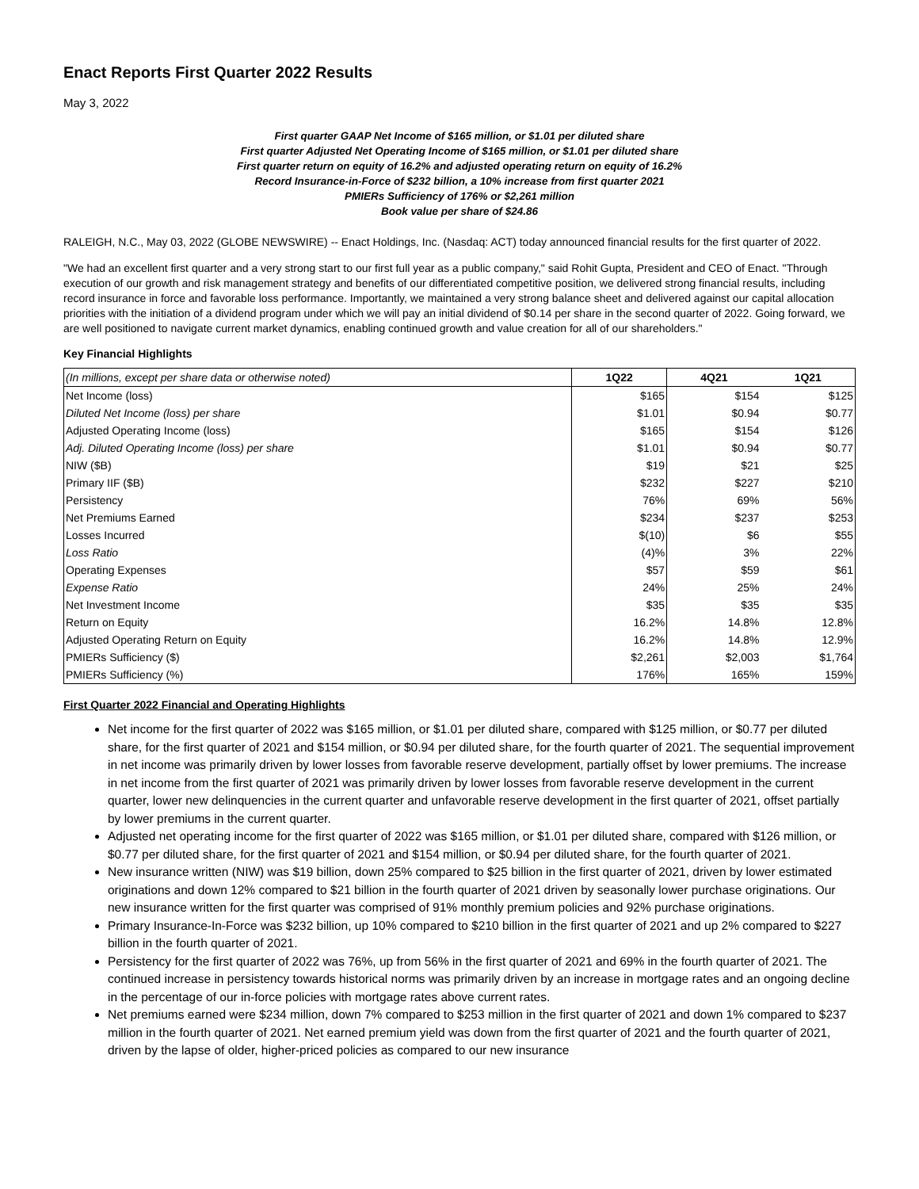Enact Reports First Quarter 2022 Results
May 3, 2022
First quarter GAAP Net Income of $165 million, or $1.01 per diluted share
First quarter Adjusted Net Operating Income of $165 million, or $1.01 per diluted share
First quarter return on equity of 16.2% and adjusted operating return on equity of 16.2%
Record Insurance-in-Force of $232 billion, a 10% increase from first quarter 2021
PMIERs Sufficiency of 176% or $2,261 million
Book value per share of $24.86
RALEIGH, N.C., May 03, 2022 (GLOBE NEWSWIRE) -- Enact Holdings, Inc. (Nasdaq: ACT) today announced financial results for the first quarter of 2022.
"We had an excellent first quarter and a very strong start to our first full year as a public company," said Rohit Gupta, President and CEO of Enact. "Through execution of our growth and risk management strategy and benefits of our differentiated competitive position, we delivered strong financial results, including record insurance in force and favorable loss performance. Importantly, we maintained a very strong balance sheet and delivered against our capital allocation priorities with the initiation of a dividend program under which we will pay an initial dividend of $0.14 per share in the second quarter of 2022. Going forward, we are well positioned to navigate current market dynamics, enabling continued growth and value creation for all of our shareholders."
Key Financial Highlights
| (In millions, except per share data or otherwise noted) | 1Q22 | 4Q21 | 1Q21 |
| --- | --- | --- | --- |
| Net Income (loss) | $165 | $154 | $125 |
| Diluted Net Income (loss) per share | $1.01 | $0.94 | $0.77 |
| Adjusted Operating Income (loss) | $165 | $154 | $126 |
| Adj. Diluted Operating Income (loss) per share | $1.01 | $0.94 | $0.77 |
| NIW ($B) | $19 | $21 | $25 |
| Primary IIF ($B) | $232 | $227 | $210 |
| Persistency | 76% | 69% | 56% |
| Net Premiums Earned | $234 | $237 | $253 |
| Losses Incurred | $(10) | $6 | $55 |
| Loss Ratio | (4)% | 3% | 22% |
| Operating Expenses | $57 | $59 | $61 |
| Expense Ratio | 24% | 25% | 24% |
| Net Investment Income | $35 | $35 | $35 |
| Return on Equity | 16.2% | 14.8% | 12.8% |
| Adjusted Operating Return on Equity | 16.2% | 14.8% | 12.9% |
| PMIERs Sufficiency ($) | $2,261 | $2,003 | $1,764 |
| PMIERs Sufficiency (%) | 176% | 165% | 159% |
First Quarter 2022 Financial and Operating Highlights
Net income for the first quarter of 2022 was $165 million, or $1.01 per diluted share, compared with $125 million, or $0.77 per diluted share, for the first quarter of 2021 and $154 million, or $0.94 per diluted share, for the fourth quarter of 2021. The sequential improvement in net income was primarily driven by lower losses from favorable reserve development, partially offset by lower premiums. The increase in net income from the first quarter of 2021 was primarily driven by lower losses from favorable reserve development in the current quarter, lower new delinquencies in the current quarter and unfavorable reserve development in the first quarter of 2021, offset partially by lower premiums in the current quarter.
Adjusted net operating income for the first quarter of 2022 was $165 million, or $1.01 per diluted share, compared with $126 million, or $0.77 per diluted share, for the first quarter of 2021 and $154 million, or $0.94 per diluted share, for the fourth quarter of 2021.
New insurance written (NIW) was $19 billion, down 25% compared to $25 billion in the first quarter of 2021, driven by lower estimated originations and down 12% compared to $21 billion in the fourth quarter of 2021 driven by seasonally lower purchase originations. Our new insurance written for the first quarter was comprised of 91% monthly premium policies and 92% purchase originations.
Primary Insurance-In-Force was $232 billion, up 10% compared to $210 billion in the first quarter of 2021 and up 2% compared to $227 billion in the fourth quarter of 2021.
Persistency for the first quarter of 2022 was 76%, up from 56% in the first quarter of 2021 and 69% in the fourth quarter of 2021. The continued increase in persistency towards historical norms was primarily driven by an increase in mortgage rates and an ongoing decline in the percentage of our in-force policies with mortgage rates above current rates.
Net premiums earned were $234 million, down 7% compared to $253 million in the first quarter of 2021 and down 1% compared to $237 million in the fourth quarter of 2021. Net earned premium yield was down from the first quarter of 2021 and the fourth quarter of 2021, driven by the lapse of older, higher-priced policies as compared to our new insurance